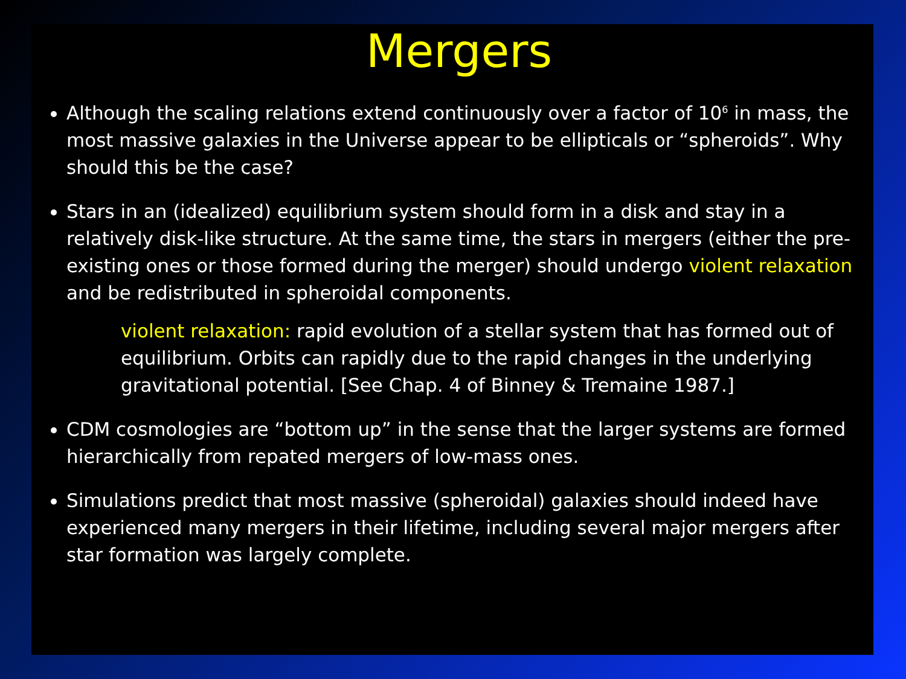Mergers
Although the scaling relations extend continuously over a factor of 10<sup>6</sup> in mass, the most massive galaxies in the Universe appear to be ellipticals or “spheroids”. Why should this be the case?
Stars in an (idealized) equilibrium system should form in a disk and stay in a relatively disk-like structure. At the same time, the stars in mergers (either the pre-existing ones or those formed during the merger) should undergo violent relaxation and be redistributed in spheroidal components.
violent relaxation: rapid evolution of a stellar system that has formed out of equilibrium. Orbits can rapidly due to the rapid changes in the underlying gravitational potential. [See Chap. 4 of Binney & Tremaine 1987.]
CDM cosmologies are “bottom up” in the sense that the larger systems are formed hierarchically from repated mergers of low-mass ones.
Simulations predict that most massive (spheroidal) galaxies should indeed have experienced many mergers in their lifetime, including several major mergers after star formation was largely complete.